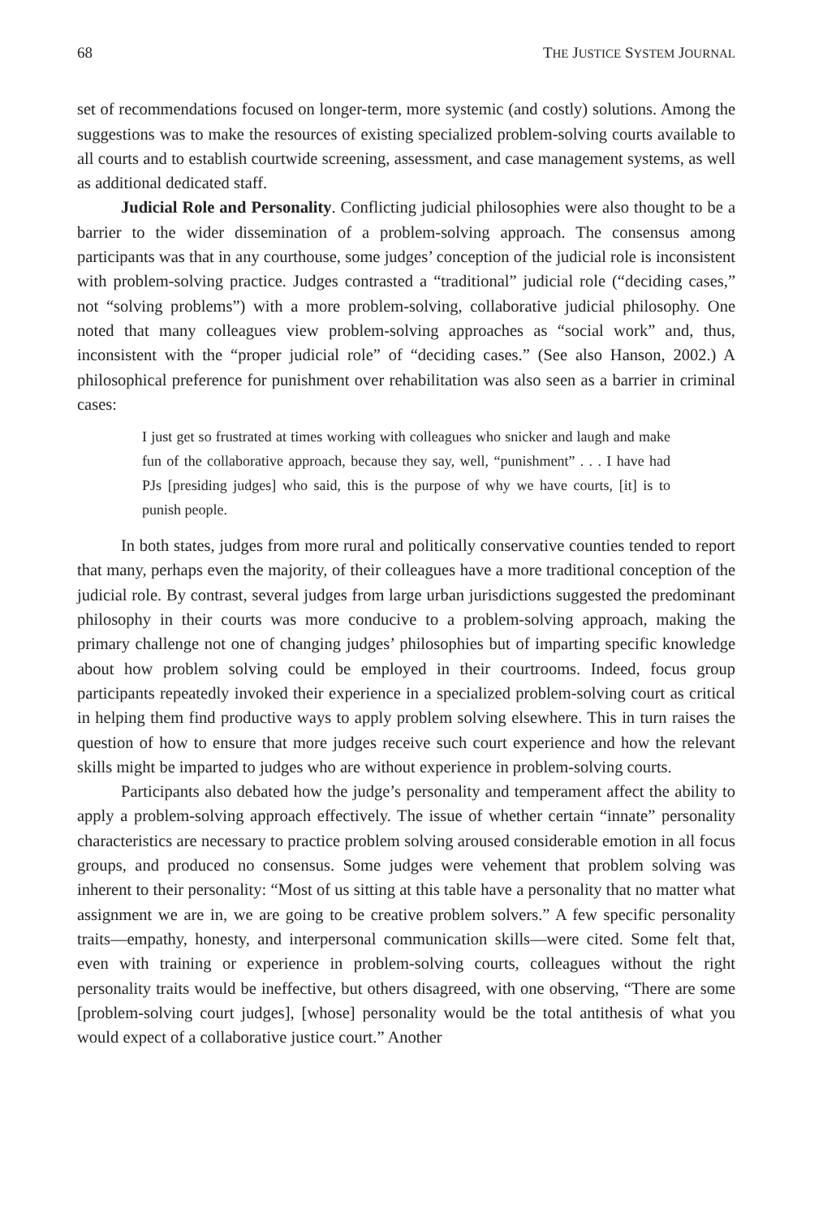68 THE JUSTICE SYSTEM JOURNAL
set of recommendations focused on longer-term, more systemic (and costly) solutions. Among the suggestions was to make the resources of existing specialized problem-solving courts available to all courts and to establish courtwide screening, assessment, and case management systems, as well as additional dedicated staff.
Judicial Role and Personality. Conflicting judicial philosophies were also thought to be a barrier to the wider dissemination of a problem-solving approach. The consensus among participants was that in any courthouse, some judges’ conception of the judicial role is inconsistent with problem-solving practice. Judges contrasted a “traditional” judicial role (“deciding cases,” not “solving problems”) with a more problem-solving, collaborative judicial philosophy. One noted that many colleagues view problem-solving approaches as “social work” and, thus, inconsistent with the “proper judicial role” of “deciding cases.” (See also Hanson, 2002.) A philosophical preference for punishment over rehabilitation was also seen as a barrier in criminal cases:
I just get so frustrated at times working with colleagues who snicker and laugh and make fun of the collaborative approach, because they say, well, “punishment” . . . I have had PJs [presiding judges] who said, this is the purpose of why we have courts, [it] is to punish people.
In both states, judges from more rural and politically conservative counties tended to report that many, perhaps even the majority, of their colleagues have a more traditional conception of the judicial role. By contrast, several judges from large urban jurisdictions suggested the predominant philosophy in their courts was more conducive to a problem-solving approach, making the primary challenge not one of changing judges’ philosophies but of imparting specific knowledge about how problem solving could be employed in their courtrooms. Indeed, focus group participants repeatedly invoked their experience in a specialized problem-solving court as critical in helping them find productive ways to apply problem solving elsewhere. This in turn raises the question of how to ensure that more judges receive such court experience and how the relevant skills might be imparted to judges who are without experience in problem-solving courts.
Participants also debated how the judge’s personality and temperament affect the ability to apply a problem-solving approach effectively. The issue of whether certain “innate” personality characteristics are necessary to practice problem solving aroused considerable emotion in all focus groups, and produced no consensus. Some judges were vehement that problem solving was inherent to their personality: “Most of us sitting at this table have a personality that no matter what assignment we are in, we are going to be creative problem solvers.” A few specific personality traits—empathy, honesty, and interpersonal communication skills—were cited. Some felt that, even with training or experience in problem-solving courts, colleagues without the right personality traits would be ineffective, but others disagreed, with one observing, “There are some [problem-solving court judges], [whose] personality would be the total antithesis of what you would expect of a collaborative justice court.” Another